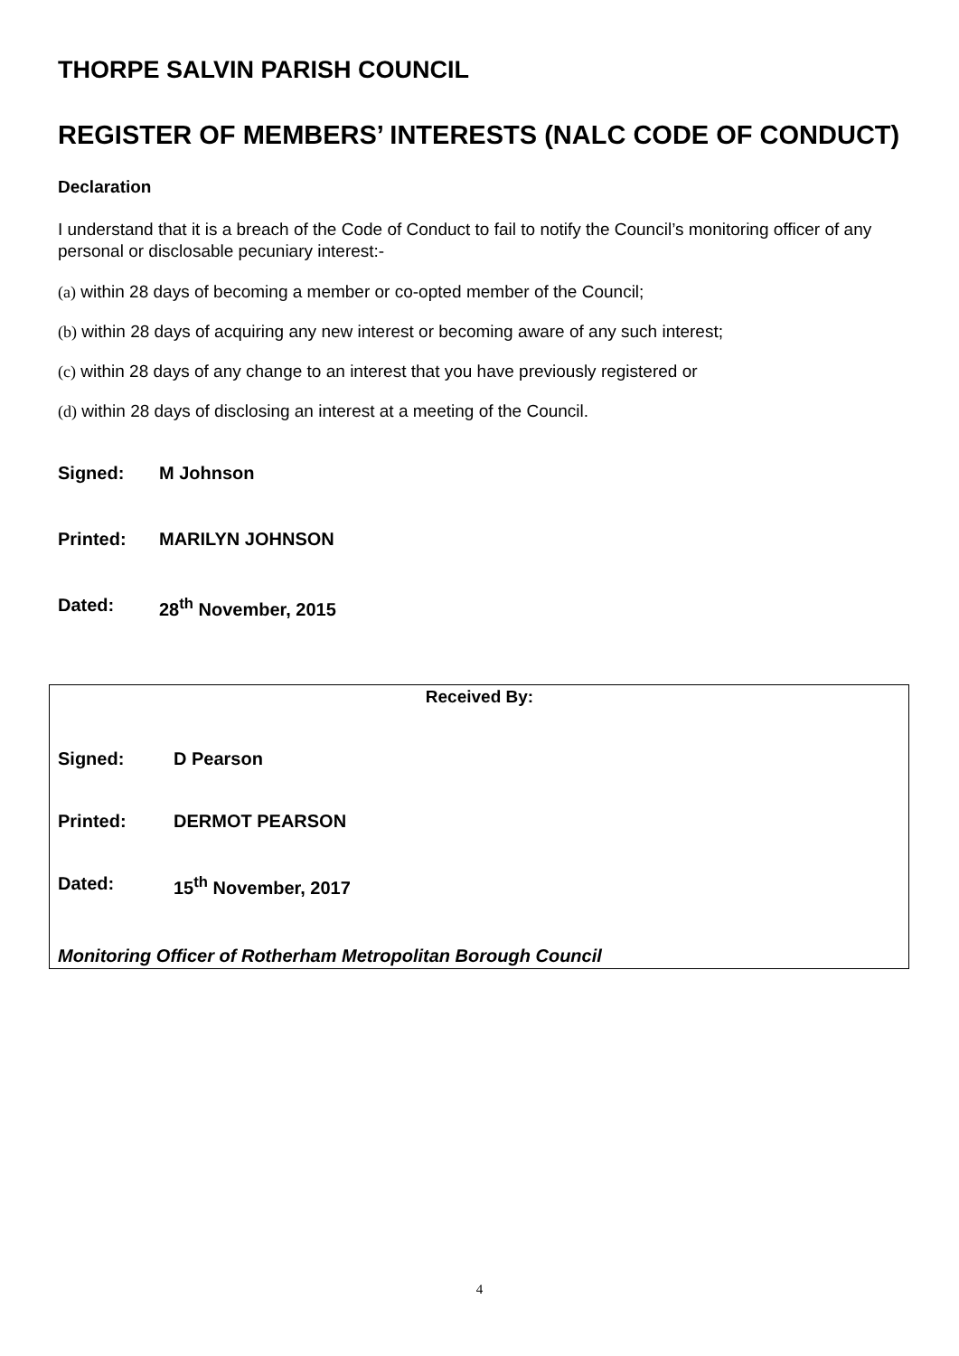THORPE SALVIN PARISH COUNCIL
REGISTER OF MEMBERS’ INTERESTS (NALC CODE OF CONDUCT)
Declaration
I understand that it is a breach of the Code of Conduct to fail to notify the Council’s monitoring officer of any personal or disclosable pecuniary interest:-
(a) within 28 days of becoming a member or co-opted member of the Council;
(b) within 28 days of acquiring any new interest or becoming aware of any such interest;
(c) within 28 days of any change to an interest that you have previously registered or
(d) within 28 days of disclosing an interest at a meeting of the Council.
Signed: M Johnson
Printed: MARILYN JOHNSON
Dated: 28<sup>th</sup> November, 2015
Received By:
Signed: D Pearson
Printed: DERMOT PEARSON
Dated: 15<sup>th</sup> November, 2017
Monitoring Officer of Rotherham Metropolitan Borough Council
4